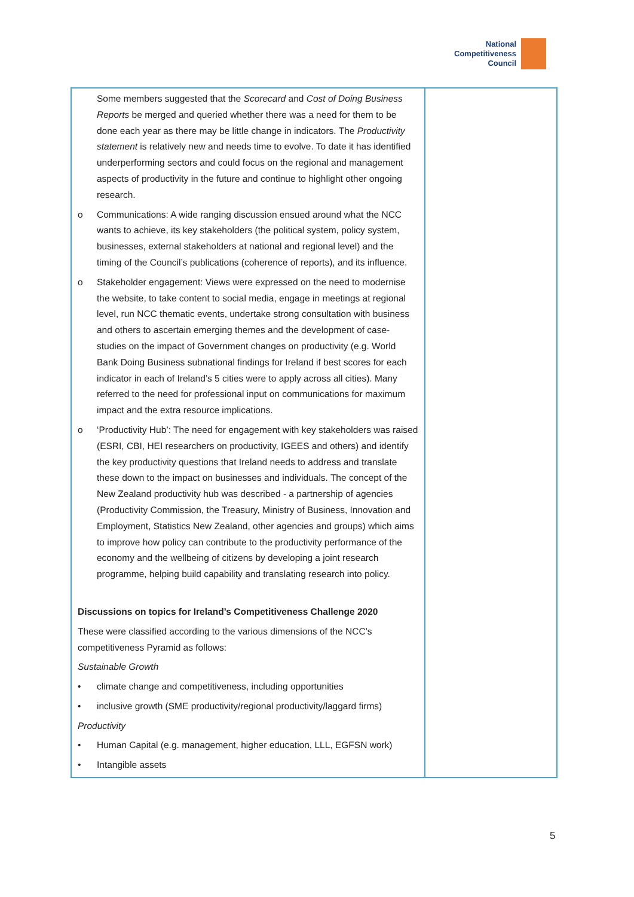National
Competitiveness
Council
| Some members suggested that the Scorecard and Cost of Doing Business Reports be merged and queried whether there was a need for them to be done each year as there may be little change in indicators. The Productivity statement is relatively new and needs time to evolve. To date it has identified underperforming sectors and could focus on the regional and management aspects of productivity in the future and continue to highlight other ongoing research. o Communications: A wide ranging discussion ensued around what the NCC wants to achieve, its key stakeholders (the political system, policy system, businesses, external stakeholders at national and regional level) and the timing of the Council’s publications (coherence of reports), and its influence. o Stakeholder engagement: Views were expressed on the need to modernise the website, to take content to social media, engage in meetings at regional level, run NCC thematic events, undertake strong consultation with business and others to ascertain emerging themes and the development of case-studies on the impact of Government changes on productivity (e.g. World Bank Doing Business subnational findings for Ireland if best scores for each indicator in each of Ireland’s 5 cities were to apply across all cities). Many referred to the need for professional input on communications for maximum impact and the extra resource implications. o ‘Productivity Hub’: The need for engagement with key stakeholders was raised (ESRI, CBI, HEI researchers on productivity, IGEES and others) and identify the key productivity questions that Ireland needs to address and translate these down to the impact on businesses and individuals. The concept of the New Zealand productivity hub was described - a partnership of agencies (Productivity Commission, the Treasury, Ministry of Business, Innovation and Employment, Statistics New Zealand, other agencies and groups) which aims to improve how policy can contribute to the productivity performance of the economy and the wellbeing of citizens by developing a joint research programme, helping build capability and translating research into policy. Discussions on topics for Ireland’s Competitiveness Challenge 2020 These were classified according to the various dimensions of the NCC’s competitiveness Pyramid as follows: Sustainable Growth • climate change and competitiveness, including opportunities • inclusive growth (SME productivity/regional productivity/laggard firms) Productivity • Human Capital (e.g. management, higher education, LLL, EGFSN work) • Intangible assets | |
5